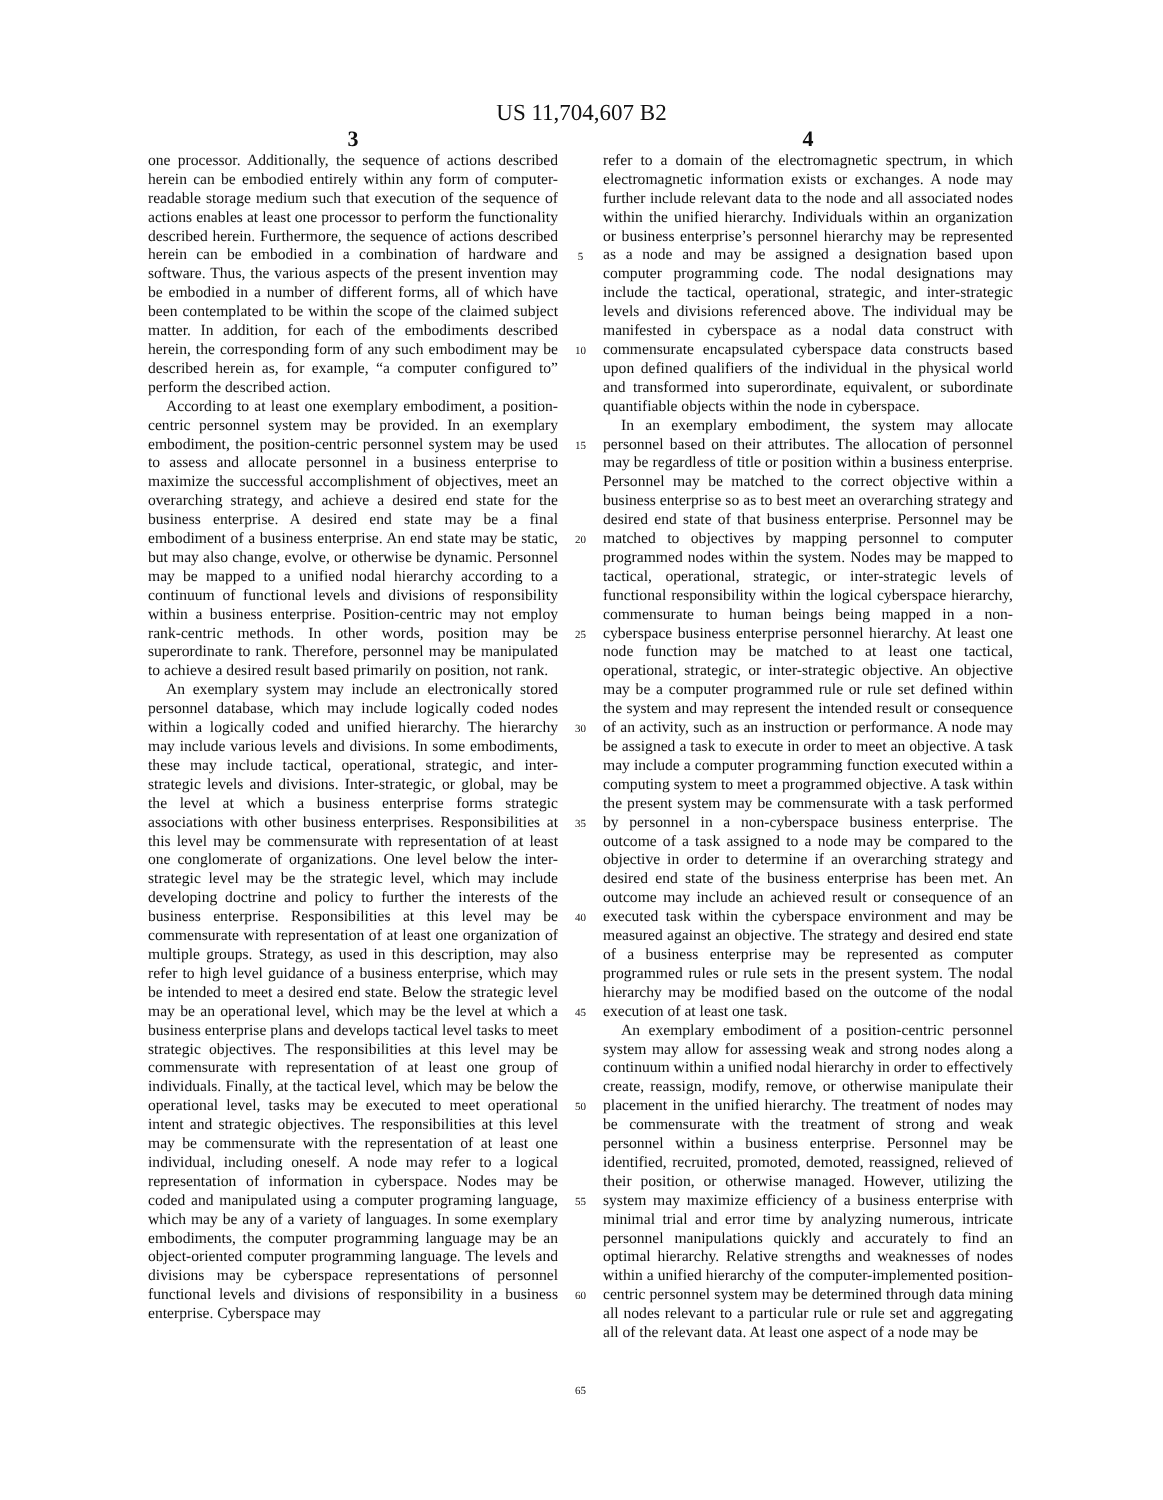US 11,704,607 B2
3
one processor. Additionally, the sequence of actions described herein can be embodied entirely within any form of computer-readable storage medium such that execution of the sequence of actions enables at least one processor to perform the functionality described herein. Furthermore, the sequence of actions described herein can be embodied in a combination of hardware and software. Thus, the various aspects of the present invention may be embodied in a number of different forms, all of which have been contemplated to be within the scope of the claimed subject matter. In addition, for each of the embodiments described herein, the corresponding form of any such embodiment may be described herein as, for example, “a computer configured to” perform the described action.
According to at least one exemplary embodiment, a position-centric personnel system may be provided. In an exemplary embodiment, the position-centric personnel system may be used to assess and allocate personnel in a business enterprise to maximize the successful accomplishment of objectives, meet an overarching strategy, and achieve a desired end state for the business enterprise. A desired end state may be a final embodiment of a business enterprise. An end state may be static, but may also change, evolve, or otherwise be dynamic. Personnel may be mapped to a unified nodal hierarchy according to a continuum of functional levels and divisions of responsibility within a business enterprise. Position-centric may not employ rank-centric methods. In other words, position may be superordinate to rank. Therefore, personnel may be manipulated to achieve a desired result based primarily on position, not rank.
An exemplary system may include an electronically stored personnel database, which may include logically coded nodes within a logically coded and unified hierarchy. The hierarchy may include various levels and divisions. In some embodiments, these may include tactical, operational, strategic, and inter-strategic levels and divisions. Inter-strategic, or global, may be the level at which a business enterprise forms strategic associations with other business enterprises. Responsibilities at this level may be commensurate with representation of at least one conglomerate of organizations. One level below the inter-strategic level may be the strategic level, which may include developing doctrine and policy to further the interests of the business enterprise. Responsibilities at this level may be commensurate with representation of at least one organization of multiple groups. Strategy, as used in this description, may also refer to high level guidance of a business enterprise, which may be intended to meet a desired end state. Below the strategic level may be an operational level, which may be the level at which a business enterprise plans and develops tactical level tasks to meet strategic objectives. The responsibilities at this level may be commensurate with representation of at least one group of individuals. Finally, at the tactical level, which may be below the operational level, tasks may be executed to meet operational intent and strategic objectives. The responsibilities at this level may be commensurate with the representation of at least one individual, including oneself. A node may refer to a logical representation of information in cyberspace. Nodes may be coded and manipulated using a computer programing language, which may be any of a variety of languages. In some exemplary embodiments, the computer programming language may be an object-oriented computer programming language. The levels and divisions may be cyberspace representations of personnel functional levels and divisions of responsibility in a business enterprise. Cyberspace may
5
10
15
20
25
30
35
40
45
50
55
60
65
4
refer to a domain of the electromagnetic spectrum, in which electromagnetic information exists or exchanges. A node may further include relevant data to the node and all associated nodes within the unified hierarchy. Individuals within an organization or business enterprise’s personnel hierarchy may be represented as a node and may be assigned a designation based upon computer programming code. The nodal designations may include the tactical, operational, strategic, and inter-strategic levels and divisions referenced above. The individual may be manifested in cyberspace as a nodal data construct with commensurate encapsulated cyberspace data constructs based upon defined qualifiers of the individual in the physical world and transformed into superordinate, equivalent, or subordinate quantifiable objects within the node in cyberspace.
In an exemplary embodiment, the system may allocate personnel based on their attributes. The allocation of personnel may be regardless of title or position within a business enterprise. Personnel may be matched to the correct objective within a business enterprise so as to best meet an overarching strategy and desired end state of that business enterprise. Personnel may be matched to objectives by mapping personnel to computer programmed nodes within the system. Nodes may be mapped to tactical, operational, strategic, or inter-strategic levels of functional responsibility within the logical cyberspace hierarchy, commensurate to human beings being mapped in a non-cyberspace business enterprise personnel hierarchy. At least one node function may be matched to at least one tactical, operational, strategic, or inter-strategic objective. An objective may be a computer programmed rule or rule set defined within the system and may represent the intended result or consequence of an activity, such as an instruction or performance. A node may be assigned a task to execute in order to meet an objective. A task may include a computer programming function executed within a computing system to meet a programmed objective. A task within the present system may be commensurate with a task performed by personnel in a non-cyberspace business enterprise. The outcome of a task assigned to a node may be compared to the objective in order to determine if an overarching strategy and desired end state of the business enterprise has been met. An outcome may include an achieved result or consequence of an executed task within the cyberspace environment and may be measured against an objective. The strategy and desired end state of a business enterprise may be represented as computer programmed rules or rule sets in the present system. The nodal hierarchy may be modified based on the outcome of the nodal execution of at least one task.
An exemplary embodiment of a position-centric personnel system may allow for assessing weak and strong nodes along a continuum within a unified nodal hierarchy in order to effectively create, reassign, modify, remove, or otherwise manipulate their placement in the unified hierarchy. The treatment of nodes may be commensurate with the treatment of strong and weak personnel within a business enterprise. Personnel may be identified, recruited, promoted, demoted, reassigned, relieved of their position, or otherwise managed. However, utilizing the system may maximize efficiency of a business enterprise with minimal trial and error time by analyzing numerous, intricate personnel manipulations quickly and accurately to find an optimal hierarchy. Relative strengths and weaknesses of nodes within a unified hierarchy of the computer-implemented position-centric personnel system may be determined through data mining all nodes relevant to a particular rule or rule set and aggregating all of the relevant data. At least one aspect of a node may be